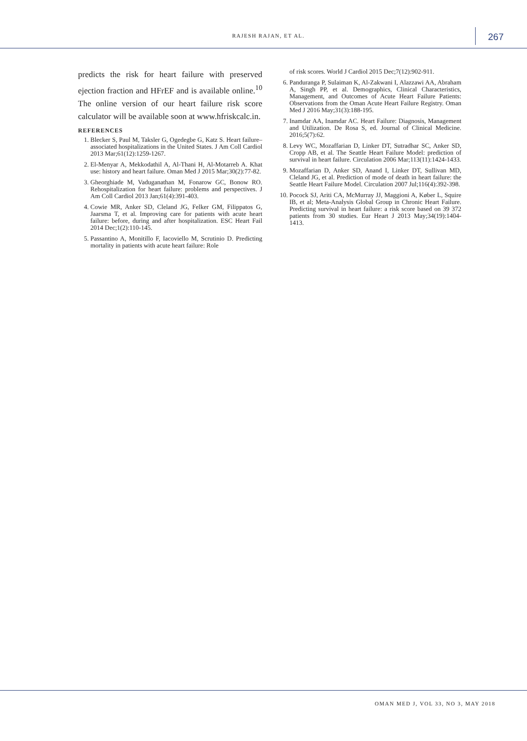RAJESH RAJAN, ET AL. 267
predicts the risk for heart failure with preserved ejection fraction and HFrEF and is available online.<sup>10</sup> The online version of our heart failure risk score calculator will be available soon at www.hfriskcalc.in.
REFERENCES
1. Blecker S, Paul M, Taksler G, Ogedegbe G, Katz S. Heart failure–associated hospitalizations in the United States. J Am Coll Cardiol 2013 Mar;61(12):1259-1267.
2. El-Menyar A, Mekkodathil A, Al-Thani H, Al-Motarreb A. Khat use: history and heart failure. Oman Med J 2015 Mar;30(2):77-82.
3. Gheorghiade M, Vaduganathan M, Fonarow GC, Bonow RO. Rehospitalization for heart failure: problems and perspectives. J Am Coll Cardiol 2013 Jan;61(4):391-403.
4. Cowie MR, Anker SD, Cleland JG, Felker GM, Filippatos G, Jaarsma T, et al. Improving care for patients with acute heart failure: before, during and after hospitalization. ESC Heart Fail 2014 Dec;1(2):110-145.
5. Passantino A, Monitillo F, Iacoviello M, Scrutinio D. Predicting mortality in patients with acute heart failure: Role
of risk scores. World J Cardiol 2015 Dec;7(12):902-911.
6. Panduranga P, Sulaiman K, Al-Zakwani I, Alazzawi AA, Abraham A, Singh PP, et al. Demographics, Clinical Characteristics, Management, and Outcomes of Acute Heart Failure Patients: Observations from the Oman Acute Heart Failure Registry. Oman Med J 2016 May;31(3):188-195.
7. Inamdar AA, Inamdar AC. Heart Failure: Diagnosis, Management and Utilization. De Rosa S, ed. Journal of Clinical Medicine. 2016;5(7):62.
8. Levy WC, Mozaffarian D, Linker DT, Sutradhar SC, Anker SD, Cropp AB, et al. The Seattle Heart Failure Model: prediction of survival in heart failure. Circulation 2006 Mar;113(11):1424-1433.
9. Mozaffarian D, Anker SD, Anand I, Linker DT, Sullivan MD, Cleland JG, et al. Prediction of mode of death in heart failure: the Seattle Heart Failure Model. Circulation 2007 Jul;116(4):392-398.
10. Pocock SJ, Ariti CA, McMurray JJ, Maggioni A, Køber L, Squire IB, et al; Meta-Analysis Global Group in Chronic Heart Failure. Predicting survival in heart failure: a risk score based on 39 372 patients from 30 studies. Eur Heart J 2013 May;34(19):1404-1413.
OMAN MED J, VOL 33, NO 3, MAY 2018